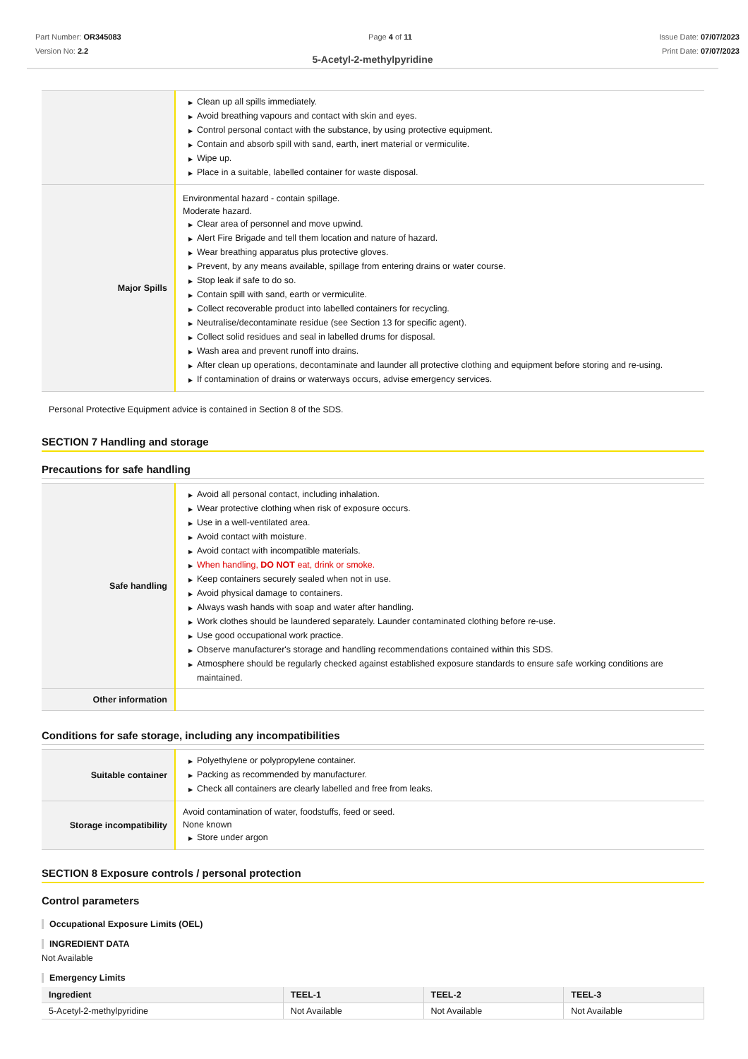Part Number: OR345083
Version No: 2.2
Page 4 of 11 Issue Date: 07/07/2023
Print Date: 07/07/2023
5-Acetyl-2-methylpyridine
| | ▶ Clean up all spills immediately. ▶ Avoid breathing vapours and contact with skin and eyes. ▶ Control personal contact with the substance, by using protective equipment. ▶ Contain and absorb spill with sand, earth, inert material or vermiculite. ▶ Wipe up. ▶ Place in a suitable, labelled container for waste disposal. |
| Major Spills | Environmental hazard - contain spillage. Moderate hazard. ▶ Clear area of personnel and move upwind. ▶ Alert Fire Brigade and tell them location and nature of hazard. ▶ Wear breathing apparatus plus protective gloves. ▶ Prevent, by any means available, spillage from entering drains or water course. ▶ Stop leak if safe to do so. ▶ Contain spill with sand, earth or vermiculite. ▶ Collect recoverable product into labelled containers for recycling. ▶ Neutralise/decontaminate residue (see Section 13 for specific agent). ▶ Collect solid residues and seal in labelled drums for disposal. ▶ Wash area and prevent runoff into drains. ▶ After clean up operations, decontaminate and launder all protective clothing and equipment before storing and re-using. ▶ If contamination of drains or waterways occurs, advise emergency services. |
Personal Protective Equipment advice is contained in Section 8 of the SDS.
SECTION 7 Handling and storage
Precautions for safe handling
| Safe handling | ▶ Avoid all personal contact, including inhalation. ▶ Wear protective clothing when risk of exposure occurs. ▶ Use in a well-ventilated area. ▶ Avoid contact with moisture. ▶ Avoid contact with incompatible materials. ▶ When handling, DO NOT eat, drink or smoke. ▶ Keep containers securely sealed when not in use. ▶ Avoid physical damage to containers. ▶ Always wash hands with soap and water after handling. ▶ Work clothes should be laundered separately. Launder contaminated clothing before re-use. ▶ Use good occupational work practice. ▶ Observe manufacturer's storage and handling recommendations contained within this SDS. ▶ Atmosphere should be regularly checked against established exposure standards to ensure safe working conditions are maintained. |
| Other information | |
Conditions for safe storage, including any incompatibilities
| Suitable container | ▶ Polyethylene or polypropylene container. ▶ Packing as recommended by manufacturer. ▶ Check all containers are clearly labelled and free from leaks. |
| Storage incompatibility | Avoid contamination of water, foodstuffs, feed or seed. None known ▶ Store under argon |
SECTION 8 Exposure controls / personal protection
Control parameters
Occupational Exposure Limits (OEL)
INGREDIENT DATA
Not Available
Emergency Limits
| Ingredient | TEEL-1 | TEEL-2 | TEEL-3 |
| --- | --- | --- | --- |
| 5-Acetyl-2-methylpyridine | Not Available | Not Available | Not Available |